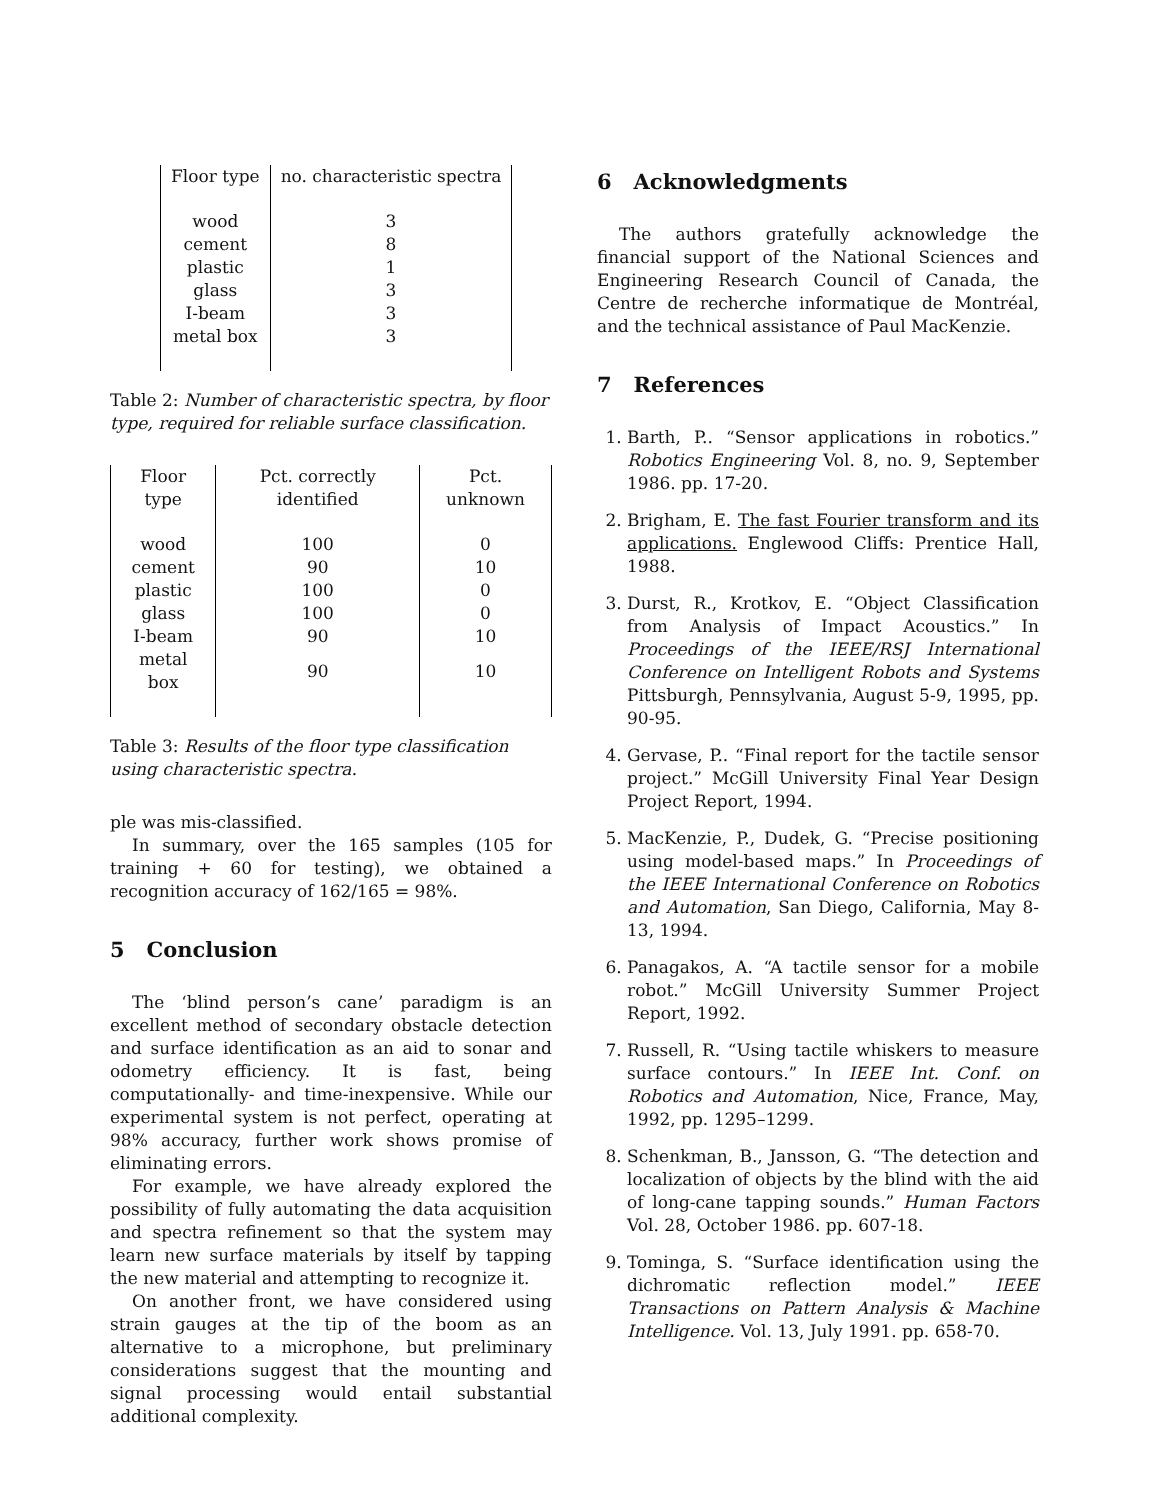| Floor type | no. characteristic spectra |
| --- | --- |
| wood | 3 |
| cement | 8 |
| plastic | 1 |
| glass | 3 |
| I-beam | 3 |
| metal box | 3 |
Table 2: Number of characteristic spectra, by floor type, required for reliable surface classification.
| Floor type | Pct. correctly identified | Pct. unknown |
| --- | --- | --- |
| wood | 100 | 0 |
| cement | 90 | 10 |
| plastic | 100 | 0 |
| glass | 100 | 0 |
| I-beam | 90 | 10 |
| metal box | 90 | 10 |
Table 3: Results of the floor type classification using characteristic spectra.
ple was mis-classified.
In summary, over the 165 samples (105 for training + 60 for testing), we obtained a recognition accuracy of 162/165 = 98%.
5 Conclusion
The ‘blind person’s cane’ paradigm is an excellent method of secondary obstacle detection and surface identification as an aid to sonar and odometry efficiency. It is fast, being computationally- and time-inexpensive. While our experimental system is not perfect, operating at 98% accuracy, further work shows promise of eliminating errors.
For example, we have already explored the possibility of fully automating the data acquisition and spectra refinement so that the system may learn new surface materials by itself by tapping the new material and attempting to recognize it.
On another front, we have considered using strain gauges at the tip of the boom as an alternative to a microphone, but preliminary considerations suggest that the mounting and signal processing would entail substantial additional complexity.
6 Acknowledgments
The authors gratefully acknowledge the financial support of the National Sciences and Engineering Research Council of Canada, the Centre de recherche informatique de Montréal, and the technical assistance of Paul MacKenzie.
7 References
1. Barth, P.. “Sensor applications in robotics.” Robotics Engineering Vol. 8, no. 9, September 1986. pp. 17-20.
2. Brigham, E. The fast Fourier transform and its applications. Englewood Cliffs: Prentice Hall, 1988.
3. Durst, R., Krotkov, E. “Object Classification from Analysis of Impact Acoustics.” In Proceedings of the IEEE/RSJ International Conference on Intelligent Robots and Systems Pittsburgh, Pennsylvania, August 5-9, 1995, pp. 90-95.
4. Gervase, P.. “Final report for the tactile sensor project.” McGill University Final Year Design Project Report, 1994.
5. MacKenzie, P., Dudek, G. “Precise positioning using model-based maps.” In Proceedings of the IEEE International Conference on Robotics and Automation, San Diego, California, May 8-13, 1994.
6. Panagakos, A. “A tactile sensor for a mobile robot.” McGill University Summer Project Report, 1992.
7. Russell, R. “Using tactile whiskers to measure surface contours.” In IEEE Int. Conf. on Robotics and Automation, Nice, France, May, 1992, pp. 1295–1299.
8. Schenkman, B., Jansson, G. “The detection and localization of objects by the blind with the aid of long-cane tapping sounds.” Human Factors Vol. 28, October 1986. pp. 607-18.
9. Tominga, S. “Surface identification using the dichromatic reflection model.” IEEE Transactions on Pattern Analysis & Machine Intelligence. Vol. 13, July 1991. pp. 658-70.